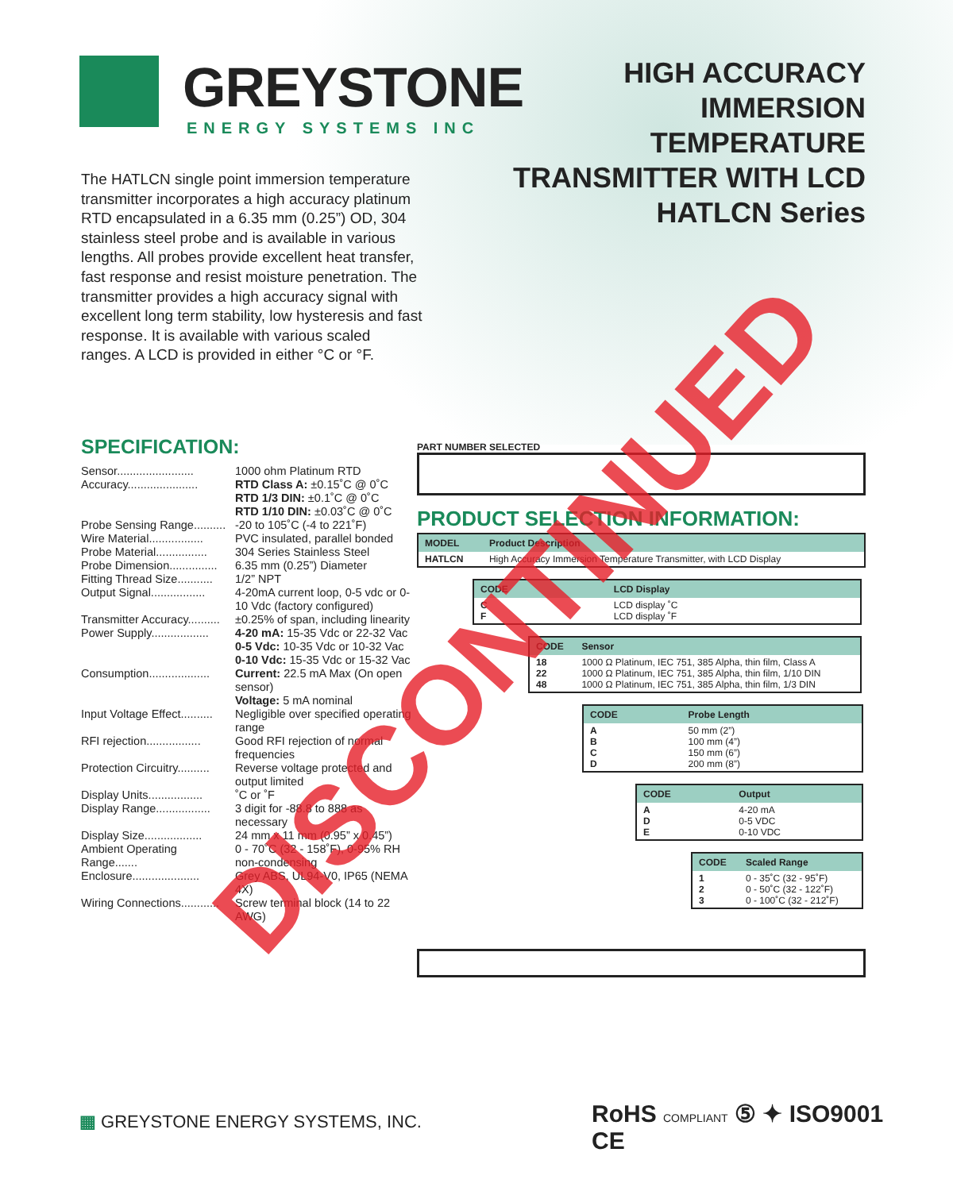GREYSTONE
ENERGY SYSTEMS INC
HIGH ACCURACY
IMMERSION
TEMPERATURE
TRANSMITTER WITH LCD
HATLCN Series
The HATLCN single point immersion temperature transmitter incorporates a high accuracy platinum RTD encapsulated in a 6.35 mm (0.25”) OD, 304 stainless steel probe and is available in various lengths. All probes provide excellent heat transfer, fast response and resist moisture penetration. The transmitter provides a high accuracy signal with excellent long term stability, low hysteresis and fast response. It is available with various scaled ranges. A LCD is provided in either °C or °F.
SPECIFICATION:
| Sensor........................ | 1000 ohm Platinum RTD |
| Accuracy...................... | RTD Class A: ±0.15˚C @ 0˚C RTD 1/3 DIN: ±0.1˚C @ 0˚C RTD 1/10 DIN: ±0.03˚C @ 0˚C |
| Probe Sensing Range.......... | -20 to 105˚C (-4 to 221˚F) |
| Wire Material................. | PVC insulated, parallel bonded |
| Probe Material................ | 304 Series Stainless Steel |
| Probe Dimension............... | 6.35 mm (0.25”) Diameter |
| Fitting Thread Size........... | 1/2” NPT |
| Output Signal................. | 4-20mA current loop, 0-5 vdc or 0-10 Vdc (factory configured) |
| Transmitter Accuracy.......... | ±0.25% of span, including linearity |
| Power Supply.................. | 4-20 mA: 15-35 Vdc or 22-32 Vac 0-5 Vdc: 10-35 Vdc or 10-32 Vac 0-10 Vdc: 15-35 Vdc or 15-32 Vac |
| Consumption................... | Current: 22.5 mA Max (On open sensor) Voltage: 5 mA nominal |
| Input Voltage Effect.......... | Negligible over specified operating range |
| RFI rejection................. | Good RFI rejection of normal frequencies |
| Protection Circuitry.......... | Reverse voltage protected and output limited |
| Display Units................. | ˚C or ˚F |
| Display Range................. | 3 digit for -88.8 to 888 as necessary |
| Display Size.................. | 24 mm x 11 mm (0.95” x 0.45”) |
| Ambient Operating Range....... | 0 - 70˚C (32 - 158˚F), 0-95% RH non-condensing |
| Enclosure..................... | Grey ABS, UL94-V0, IP65 (NEMA 4X) |
| Wiring Connections............ | Screw terminal block (14 to 22 AWG) |
PART NUMBER SELECTED
PRODUCT SELECTION INFORMATION:
| MODEL | Product Description |
| --- | --- |
| HATLCN | High Accuracy Immersion Temperature Transmitter, with LCD Display |
| CODE | LCD Display |
| --- | --- |
| C F | LCD display ˚C LCD display ˚F |
| CODE | Sensor |
| --- | --- |
| 18 22 48 | 1000 Ω Platinum, IEC 751, 385 Alpha, thin film, Class A 1000 Ω Platinum, IEC 751, 385 Alpha, thin film, 1/10 DIN 1000 Ω Platinum, IEC 751, 385 Alpha, thin film, 1/3 DIN |
| CODE | Probe Length |
| --- | --- |
| A B C D | 50 mm (2”) 100 mm (4”) 150 mm (6”) 200 mm (8”) |
| CODE | Output |
| --- | --- |
| A D E | 4-20 mA 0-5 VDC 0-10 VDC |
| CODE | Scaled Range |
| --- | --- |
| 1 2 3 | 0 - 35˚C (32 - 95˚F) 0 - 50˚C (32 - 122˚F) 0 - 100˚C (32 - 212˚F) |
▦ GREYSTONE ENERGY SYSTEMS, INC.
RoHS COMPLIANT ⑤ ✦ ISO9001 CE
DISCONTINUED